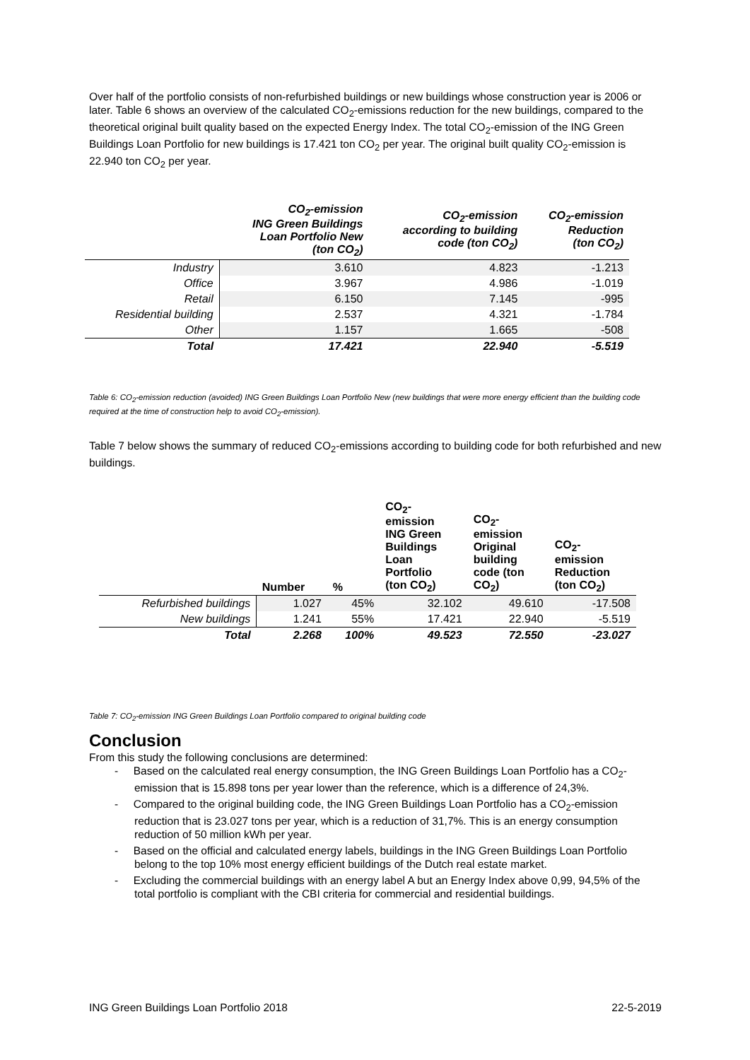Over half of the portfolio consists of non-refurbished buildings or new buildings whose construction year is 2006 or later. Table 6 shows an overview of the calculated CO<sub>2</sub>-emissions reduction for the new buildings, compared to the theoretical original built quality based on the expected Energy Index. The total CO<sub>2</sub>-emission of the ING Green Buildings Loan Portfolio for new buildings is 17.421 ton CO<sub>2</sub> per year. The original built quality CO<sub>2</sub>-emission is 22.940 ton CO<sub>2</sub> per year.
| | CO<sub>2</sub>-emission ING Green Buildings Loan Portfolio New (ton CO<sub>2</sub>) | CO<sub>2</sub>-emission according to building code (ton CO<sub>2</sub>) | CO<sub>2</sub>-emission Reduction (ton CO<sub>2</sub>) |
| --- | --- | --- | --- |
| Industry | 3.610 | 4.823 | -1.213 |
| Office | 3.967 | 4.986 | -1.019 |
| Retail | 6.150 | 7.145 | -995 |
| Residential building | 2.537 | 4.321 | -1.784 |
| Other | 1.157 | 1.665 | -508 |
| Total | 17.421 | 22.940 | -5.519 |
Table 6: CO<sub>2</sub>-emission reduction (avoided) ING Green Buildings Loan Portfolio New (new buildings that were more energy efficient than the building code required at the time of construction help to avoid CO<sub>2</sub>-emission).
Table 7 below shows the summary of reduced CO<sub>2</sub>-emissions according to building code for both refurbished and new buildings.
| | Number | % | CO<sub>2</sub>- emission ING Green Buildings Loan Portfolio (ton CO<sub>2</sub>) | CO<sub>2</sub>- emission Original building code (ton CO<sub>2</sub>) | CO<sub>2</sub>- emission Reduction (ton CO<sub>2</sub>) |
| --- | --- | --- | --- | --- | --- |
| Refurbished buildings | 1.027 | 45% | 32.102 | 49.610 | -17.508 |
| New buildings | 1.241 | 55% | 17.421 | 22.940 | -5.519 |
| Total | 2.268 | 100% | 49.523 | 72.550 | -23.027 |
Table 7: CO<sub>2</sub>-emission ING Green Buildings Loan Portfolio compared to original building code
Conclusion
From this study the following conclusions are determined:
- Based on the calculated real energy consumption, the ING Green Buildings Loan Portfolio has a CO<sub>2</sub>-emission that is 15.898 tons per year lower than the reference, which is a difference of 24,3%.
- Compared to the original building code, the ING Green Buildings Loan Portfolio has a CO<sub>2</sub>-emission reduction that is 23.027 tons per year, which is a reduction of 31,7%. This is an energy consumption reduction of 50 million kWh per year.
- Based on the official and calculated energy labels, buildings in the ING Green Buildings Loan Portfolio belong to the top 10% most energy efficient buildings of the Dutch real estate market.
- Excluding the commercial buildings with an energy label A but an Energy Index above 0,99, 94,5% of the total portfolio is compliant with the CBI criteria for commercial and residential buildings.
ING Green Buildings Loan Portfolio 2018 22-5-2019